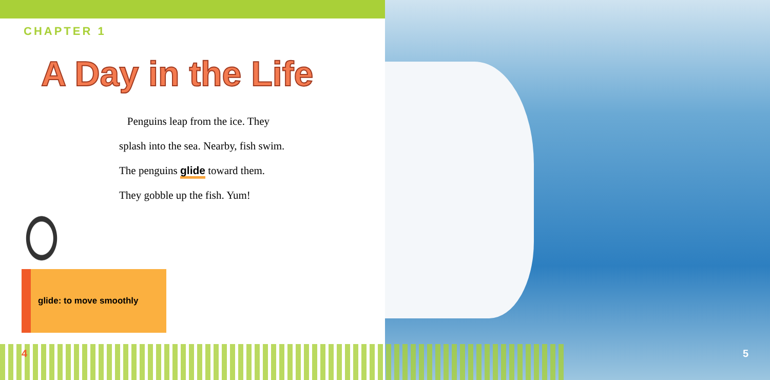CHAPTER 1
A Day in the Life
Penguins leap from the ice. They
splash into the sea. Nearby, fish swim.
The penguins glide toward them.
They gobble up the fish. Yum!
glide: to move smoothly
4 5